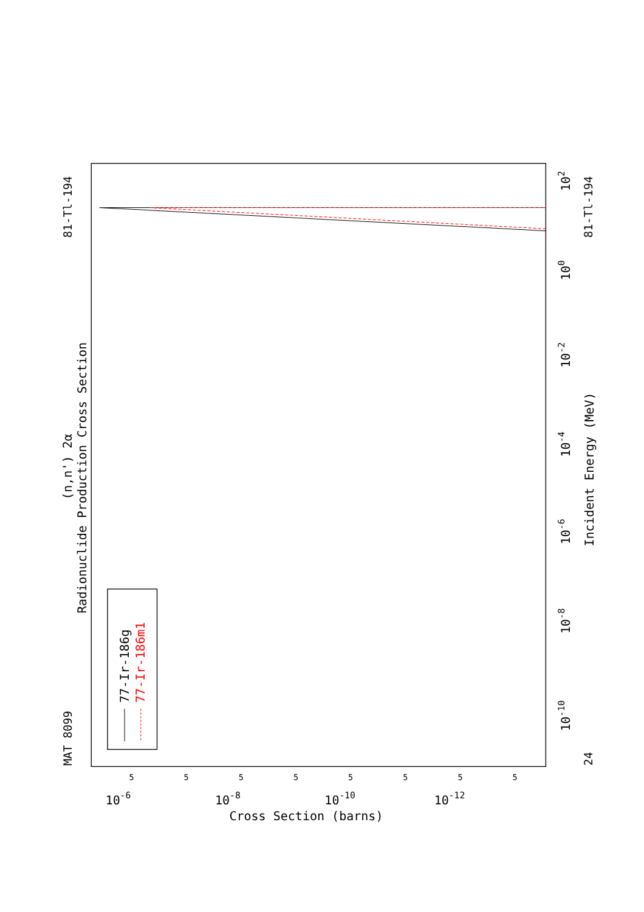Radionuclide Production Cross Section
(n,n') 2α
MAT 8099
81-Tl-194
81-Tl-194
24
Incident Energy (MeV)
Cross Section (barns)
10-10
10-8
10-6
10-4
10-2
100
102
10-6
10-8
10-10
10-12
5
5
5
5
5
5
5
5
77-Ir-186g
77-Ir-186m1